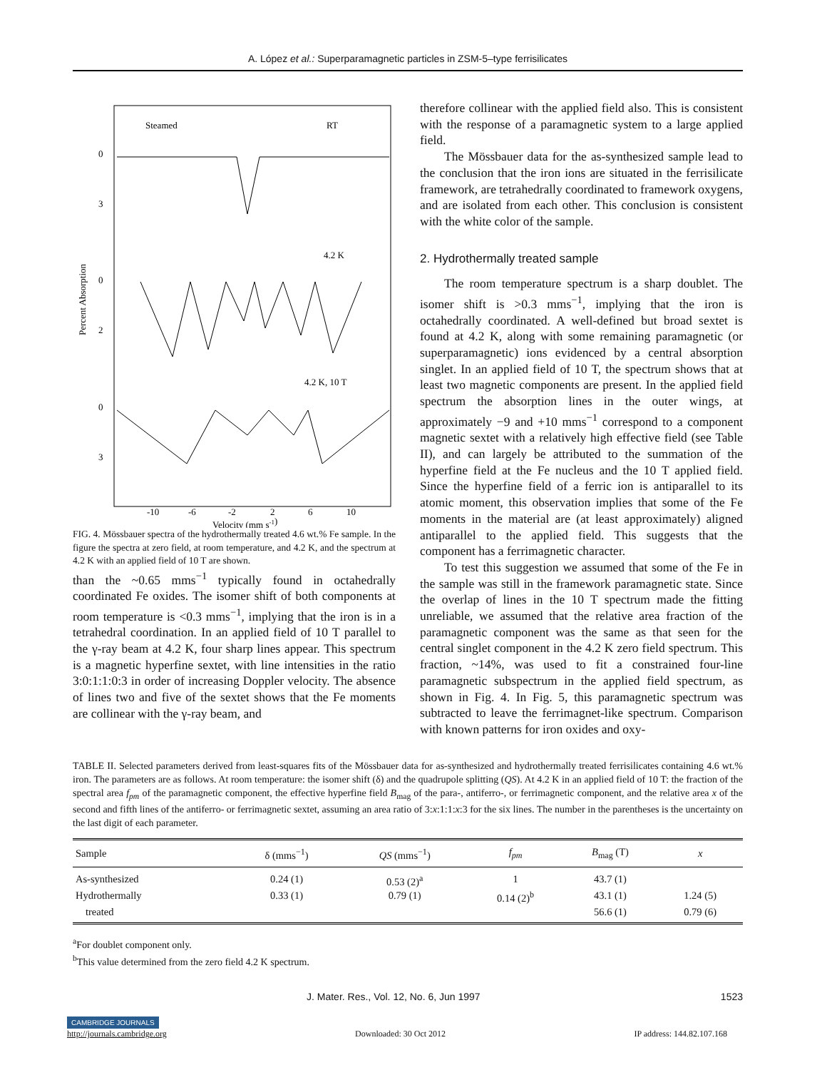A. López et al.: Superparamagnetic particles in ZSM-5–type ferrisilicates
Steamed
RT
0
3
4.2 K
0
2
4.2 K, 10 T
0
3
-10
-6
-2
2
6
10
Velocity (mm s-1)
Percent Absorption
FIG. 4. Mössbauer spectra of the hydrothermally treated 4.6 wt.% Fe sample. In the figure the spectra at zero field, at room temperature, and 4.2 K, and the spectrum at 4.2 K with an applied field of 10 T are shown.
than the ~0.65 mms<sup>−1</sup> typically found in octahedrally coordinated Fe oxides. The isomer shift of both components at room temperature is <0.3 mms<sup>−1</sup>, implying that the iron is in a tetrahedral coordination. In an applied field of 10 T parallel to the γ-ray beam at 4.2 K, four sharp lines appear. This spectrum is a magnetic hyperfine sextet, with line intensities in the ratio 3:0:1:1:0:3 in order of increasing Doppler velocity. The absence of lines two and five of the sextet shows that the Fe moments are collinear with the γ-ray beam, and
therefore collinear with the applied field also. This is consistent with the response of a paramagnetic system to a large applied field.
The Mössbauer data for the as-synthesized sample lead to the conclusion that the iron ions are situated in the ferrisilicate framework, are tetrahedrally coordinated to framework oxygens, and are isolated from each other. This conclusion is consistent with the white color of the sample.
2. Hydrothermally treated sample
The room temperature spectrum is a sharp doublet. The isomer shift is >0.3 mms<sup>−1</sup>, implying that the iron is octahedrally coordinated. A well-defined but broad sextet is found at 4.2 K, along with some remaining paramagnetic (or superparamagnetic) ions evidenced by a central absorption singlet. In an applied field of 10 T, the spectrum shows that at least two magnetic components are present. In the applied field spectrum the absorption lines in the outer wings, at approximately −9 and +10 mms<sup>−1</sup> correspond to a component magnetic sextet with a relatively high effective field (see Table II), and can largely be attributed to the summation of the hyperfine field at the Fe nucleus and the 10 T applied field. Since the hyperfine field of a ferric ion is antiparallel to its atomic moment, this observation implies that some of the Fe moments in the material are (at least approximately) aligned antiparallel to the applied field. This suggests that the component has a ferrimagnetic character.
To test this suggestion we assumed that some of the Fe in the sample was still in the framework paramagnetic state. Since the overlap of lines in the 10 T spectrum made the fitting unreliable, we assumed that the relative area fraction of the paramagnetic component was the same as that seen for the central singlet component in the 4.2 K zero field spectrum. This fraction, ~14%, was used to fit a constrained four-line paramagnetic subspectrum in the applied field spectrum, as shown in Fig. 4. In Fig. 5, this paramagnetic spectrum was subtracted to leave the ferrimagnet-like spectrum. Comparison with known patterns for iron oxides and oxy-
TABLE II. Selected parameters derived from least-squares fits of the Mössbauer data for as-synthesized and hydrothermally treated ferrisilicates containing 4.6 wt.% iron. The parameters are as follows. At room temperature: the isomer shift (δ) and the quadrupole splitting (QS). At 4.2 K in an applied field of 10 T: the fraction of the spectral area f<sub>pm</sub> of the paramagnetic component, the effective hyperfine field B<sub>mag</sub> of the para-, antiferro-, or ferrimagnetic component, and the relative area x of the second and fifth lines of the antiferro- or ferrimagnetic sextet, assuming an area ratio of 3:x:1:1:x:3 for the six lines. The number in the parentheses is the uncertainty on the last digit of each parameter.
| Sample | δ (mms<sup>−1</sup>) | QS (mms<sup>−1</sup>) | f<sub>pm</sub> | B<sub>mag</sub> (T) | x |
| --- | --- | --- | --- | --- | --- |
| As-synthesized | 0.24 (1) | 0.53 (2)<sup>a</sup> | 1 | 43.7 (1) | |
| Hydrothermally | 0.33 (1) | 0.79 (1) | 0.14 (2)<sup>b</sup> | 43.1 (1) | 1.24 (5) |
| treated | | | | 56.6 (1) | 0.79 (6) |
<sup>a</sup> For doublet component only.
<sup>b</sup> This value determined from the zero field 4.2 K spectrum.
J. Mater. Res., Vol. 12, No. 6, Jun 1997 1523
CAMBRIDGE JOURNALS
http://journals.cambridge.org Downloaded: 30 Oct 2012 IP address: 144.82.107.168